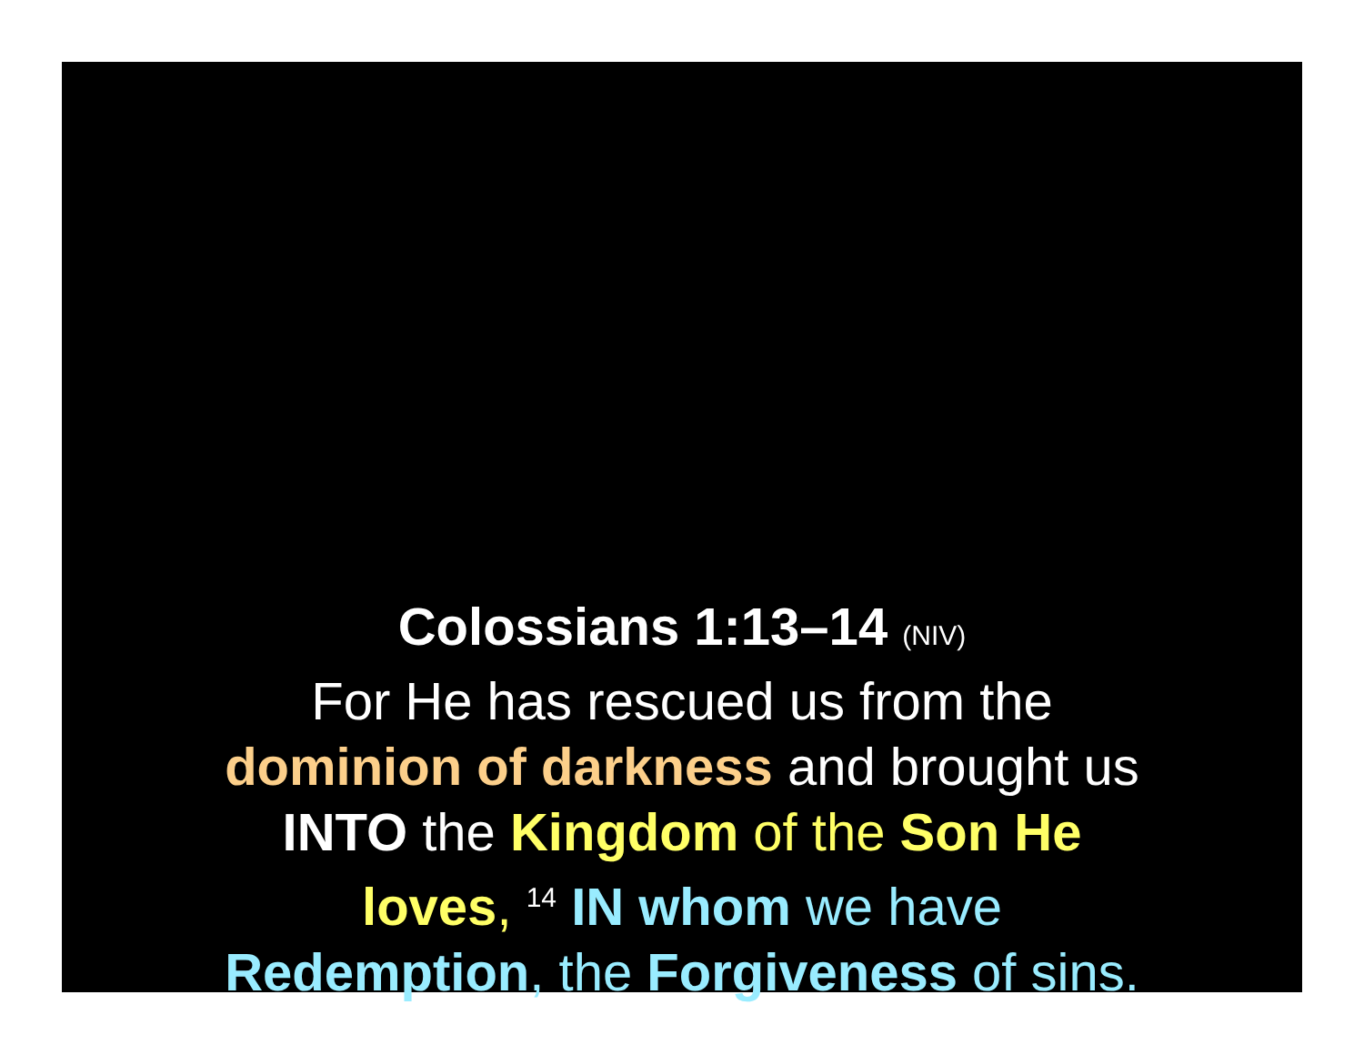Colossians 1:13–14 (NIV)
For He has rescued us from the
dominion of darkness and brought us
INTO the Kingdom of the Son He
loves, <sup>14</sup> IN whom we have
Redemption, the Forgiveness of sins.